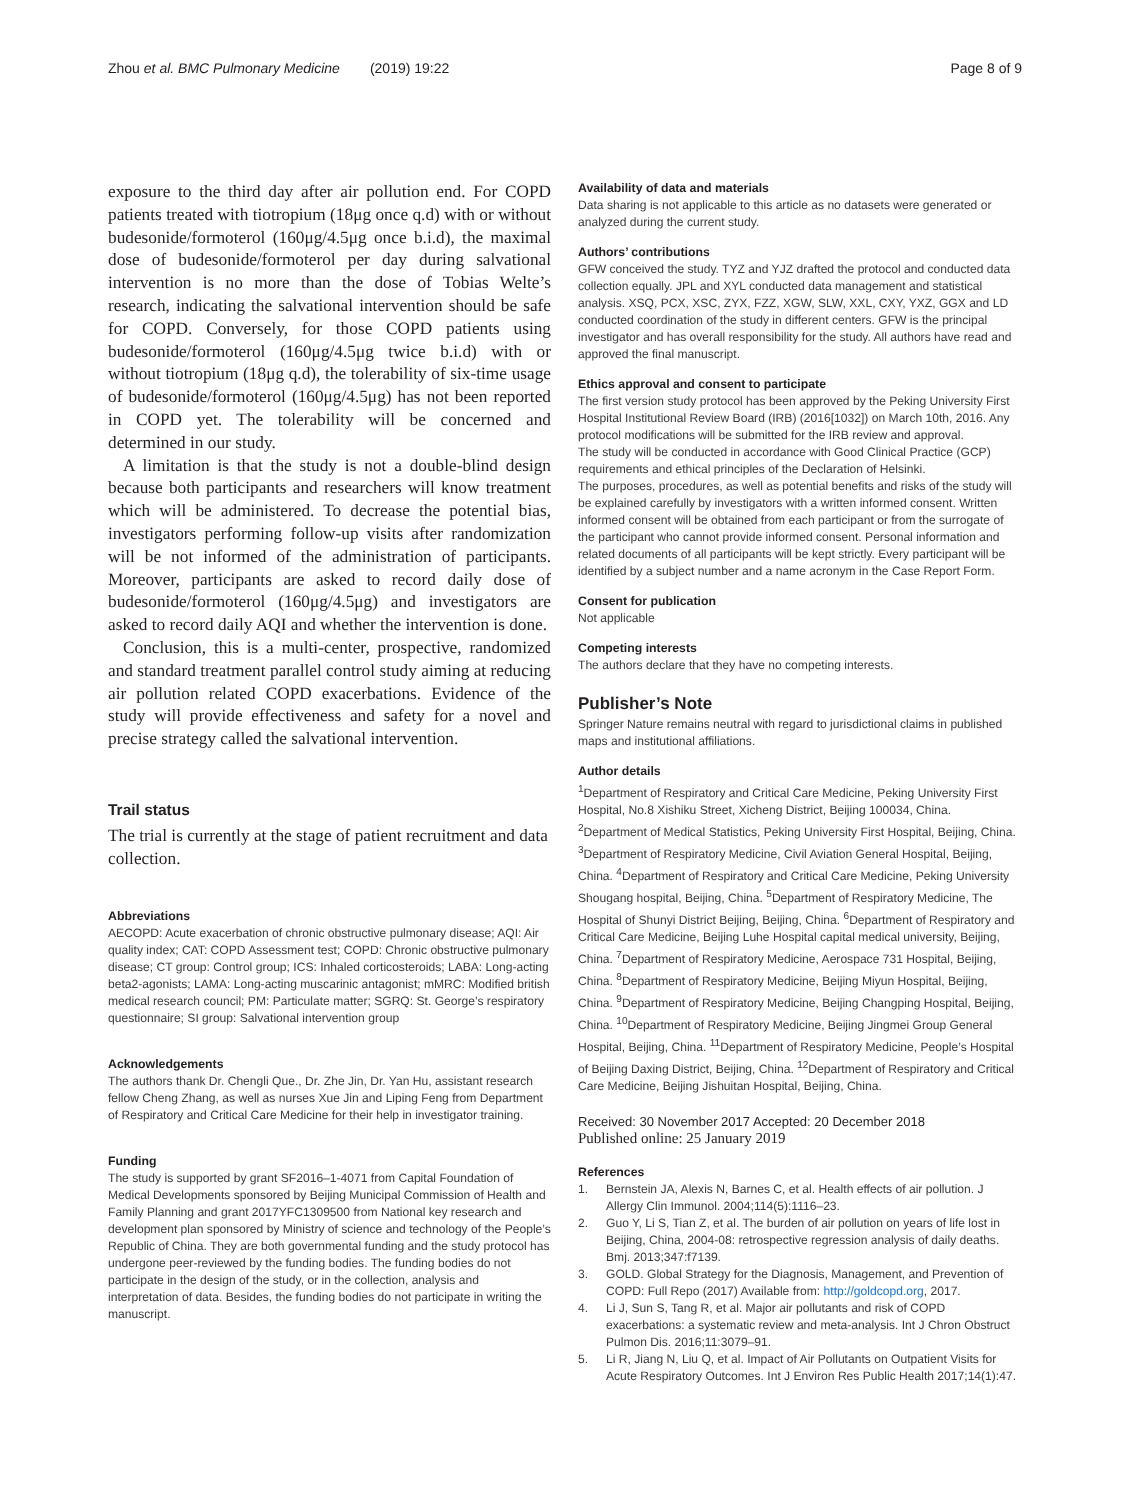Zhou et al. BMC Pulmonary Medicine (2019) 19:22
Page 8 of 9
exposure to the third day after air pollution end. For COPD patients treated with tiotropium (18μg once q.d) with or without budesonide/formoterol (160μg/4.5μg once b.i.d), the maximal dose of budesonide/formoterol per day during salvational intervention is no more than the dose of Tobias Welte’s research, indicating the salvational intervention should be safe for COPD. Conversely, for those COPD patients using budesonide/formoterol (160μg/4.5μg twice b.i.d) with or without tiotropium (18μg q.d), the tolerability of six-time usage of budesonide/formoterol (160μg/4.5μg) has not been reported in COPD yet. The tolerability will be concerned and determined in our study.
A limitation is that the study is not a double-blind design because both participants and researchers will know treatment which will be administered. To decrease the potential bias, investigators performing follow-up visits after randomization will be not informed of the administration of participants. Moreover, participants are asked to record daily dose of budesonide/formoterol (160μg/4.5μg) and investigators are asked to record daily AQI and whether the intervention is done.
Conclusion, this is a multi-center, prospective, randomized and standard treatment parallel control study aiming at reducing air pollution related COPD exacerbations. Evidence of the study will provide effectiveness and safety for a novel and precise strategy called the salvational intervention.
Trail status
The trial is currently at the stage of patient recruitment and data collection.
Abbreviations
AECOPD: Acute exacerbation of chronic obstructive pulmonary disease; AQI: Air quality index; CAT: COPD Assessment test; COPD: Chronic obstructive pulmonary disease; CT group: Control group; ICS: Inhaled corticosteroids; LABA: Long-acting beta2-agonists; LAMA: Long-acting muscarinic antagonist; mMRC: Modified british medical research council; PM: Particulate matter; SGRQ: St. George’s respiratory questionnaire; SI group: Salvational intervention group
Acknowledgements
The authors thank Dr. Chengli Que., Dr. Zhe Jin, Dr. Yan Hu, assistant research fellow Cheng Zhang, as well as nurses Xue Jin and Liping Feng from Department of Respiratory and Critical Care Medicine for their help in investigator training.
Funding
The study is supported by grant SF2016–1-4071 from Capital Foundation of Medical Developments sponsored by Beijing Municipal Commission of Health and Family Planning and grant 2017YFC1309500 from National key research and development plan sponsored by Ministry of science and technology of the People’s Republic of China. They are both governmental funding and the study protocol has undergone peer-reviewed by the funding bodies. The funding bodies do not participate in the design of the study, or in the collection, analysis and interpretation of data. Besides, the funding bodies do not participate in writing the manuscript.
Availability of data and materials
Data sharing is not applicable to this article as no datasets were generated or analyzed during the current study.
Authors’ contributions
GFW conceived the study. TYZ and YJZ drafted the protocol and conducted data collection equally. JPL and XYL conducted data management and statistical analysis. XSQ, PCX, XSC, ZYX, FZZ, XGW, SLW, XXL, CXY, YXZ, GGX and LD conducted coordination of the study in different centers. GFW is the principal investigator and has overall responsibility for the study. All authors have read and approved the final manuscript.
Ethics approval and consent to participate
The first version study protocol has been approved by the Peking University First Hospital Institutional Review Board (IRB) (2016[1032]) on March 10th, 2016. Any protocol modifications will be submitted for the IRB review and approval.
The study will be conducted in accordance with Good Clinical Practice (GCP) requirements and ethical principles of the Declaration of Helsinki.
The purposes, procedures, as well as potential benefits and risks of the study will be explained carefully by investigators with a written informed consent. Written informed consent will be obtained from each participant or from the surrogate of the participant who cannot provide informed consent. Personal information and related documents of all participants will be kept strictly. Every participant will be identified by a subject number and a name acronym in the Case Report Form.
Consent for publication
Not applicable
Competing interests
The authors declare that they have no competing interests.
Publisher’s Note
Springer Nature remains neutral with regard to jurisdictional claims in published maps and institutional affiliations.
Author details
<sup>1</sup> Department of Respiratory and Critical Care Medicine, Peking University First Hospital, No.8 Xishiku Street, Xicheng District, Beijing 100034, China. <sup>2</sup>Department of Medical Statistics, Peking University First Hospital, Beijing, China. <sup>3</sup>Department of Respiratory Medicine, Civil Aviation General Hospital, Beijing, China. <sup>4</sup>Department of Respiratory and Critical Care Medicine, Peking University Shougang hospital, Beijing, China. <sup>5</sup>Department of Respiratory Medicine, The Hospital of Shunyi District Beijing, Beijing, China. <sup>6</sup>Department of Respiratory and Critical Care Medicine, Beijing Luhe Hospital capital medical university, Beijing, China. <sup>7</sup>Department of Respiratory Medicine, Aerospace 731 Hospital, Beijing, China. <sup>8</sup>Department of Respiratory Medicine, Beijing Miyun Hospital, Beijing, China. <sup>9</sup>Department of Respiratory Medicine, Beijing Changping Hospital, Beijing, China. <sup>10</sup>Department of Respiratory Medicine, Beijing Jingmei Group General Hospital, Beijing, China. <sup>11</sup>Department of Respiratory Medicine, People’s Hospital of Beijing Daxing District, Beijing, China. <sup>12</sup>Department of Respiratory and Critical Care Medicine, Beijing Jishuitan Hospital, Beijing, China.
Received: 30 November 2017 Accepted: 20 December 2018
Published online: 25 January 2019
References
1. Bernstein JA, Alexis N, Barnes C, et al. Health effects of air pollution. J Allergy Clin Immunol. 2004;114(5):1116–23.
2. Guo Y, Li S, Tian Z, et al. The burden of air pollution on years of life lost in Beijing, China, 2004-08: retrospective regression analysis of daily deaths. Bmj. 2013;347:f7139.
3. GOLD. Global Strategy for the Diagnosis, Management, and Prevention of COPD: Full Repo (2017) Available from: http://goldcopd.org, 2017.
4. Li J, Sun S, Tang R, et al. Major air pollutants and risk of COPD exacerbations: a systematic review and meta-analysis. Int J Chron Obstruct Pulmon Dis. 2016;11:3079–91.
5. Li R, Jiang N, Liu Q, et al. Impact of Air Pollutants on Outpatient Visits for Acute Respiratory Outcomes. Int J Environ Res Public Health 2017;14(1):47.